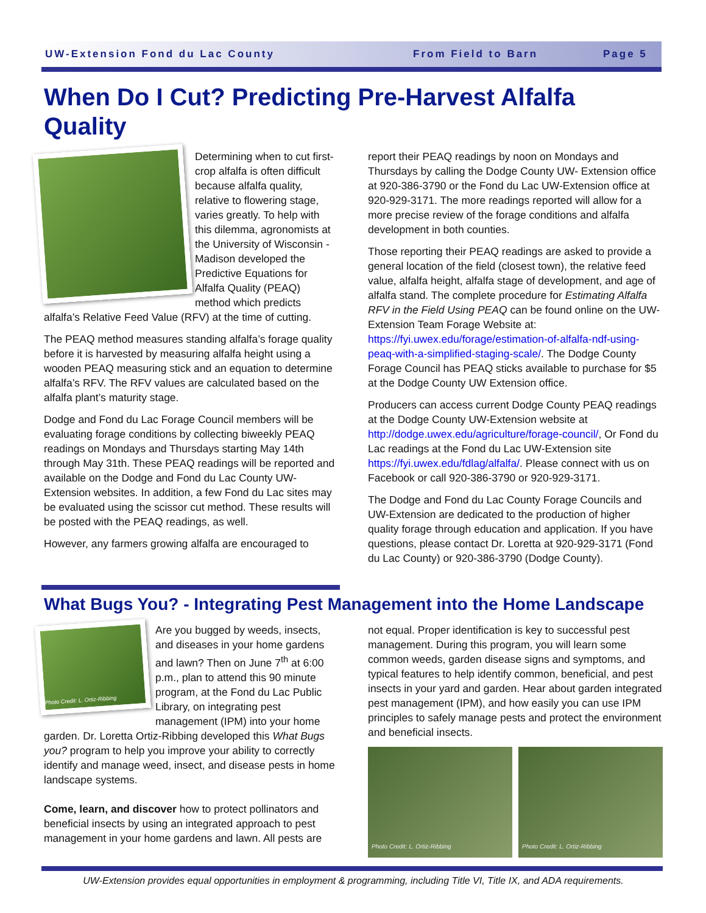UW-Extension Fond du Lac County From Field to Barn Page 5
When Do I Cut? Predicting Pre-Harvest Alfalfa Quality
Determining when to cut first-crop alfalfa is often difficult because alfalfa quality, relative to flowering stage, varies greatly. To help with this dilemma, agronomists at the University of Wisconsin - Madison developed the Predictive Equations for Alfalfa Quality (PEAQ) method which predicts alfalfa’s Relative Feed Value (RFV) at the time of cutting.
The PEAQ method measures standing alfalfa’s forage quality before it is harvested by measuring alfalfa height using a wooden PEAQ measuring stick and an equation to determine alfalfa’s RFV. The RFV values are calculated based on the alfalfa plant’s maturity stage.
Dodge and Fond du Lac Forage Council members will be evaluating forage conditions by collecting biweekly PEAQ readings on Mondays and Thursdays starting May 14th through May 31th. These PEAQ readings will be reported and available on the Dodge and Fond du Lac County UW-Extension websites. In addition, a few Fond du Lac sites may be evaluated using the scissor cut method. These results will be posted with the PEAQ readings, as well.
However, any farmers growing alfalfa are encouraged to
report their PEAQ readings by noon on Mondays and Thursdays by calling the Dodge County UW- Extension office at 920-386-3790 or the Fond du Lac UW-Extension office at 920-929-3171. The more readings reported will allow for a more precise review of the forage conditions and alfalfa development in both counties.
Those reporting their PEAQ readings are asked to provide a general location of the field (closest town), the relative feed value, alfalfa height, alfalfa stage of development, and age of alfalfa stand. The complete procedure for Estimating Alfalfa RFV in the Field Using PEAQ can be found online on the UW-Extension Team Forage Website at: https://fyi.uwex.edu/forage/estimation-of-alfalfa-ndf-using-peaq-with-a-simplified-staging-scale/. The Dodge County Forage Council has PEAQ sticks available to purchase for $5 at the Dodge County UW Extension office.
Producers can access current Dodge County PEAQ readings at the Dodge County UW-Extension website at http://dodge.uwex.edu/agriculture/forage-council/, Or Fond du Lac readings at the Fond du Lac UW-Extension site https://fyi.uwex.edu/fdlag/alfalfa/. Please connect with us on Facebook or call 920-386-3790 or 920-929-3171.
The Dodge and Fond du Lac County Forage Councils and UW-Extension are dedicated to the production of higher quality forage through education and application. If you have questions, please contact Dr. Loretta at 920-929-3171 (Fond du Lac County) or 920-386-3790 (Dodge County).
What Bugs You? - Integrating Pest Management into the Home Landscape
Photo Credit: L. Ortiz-Ribbing
Are you bugged by weeds, insects, and diseases in your home gardens and lawn? Then on June 7<sup>th</sup> at 6:00 p.m., plan to attend this 90 minute program, at the Fond du Lac Public Library, on integrating pest management (IPM) into your home garden. Dr. Loretta Ortiz-Ribbing developed this What Bugs you? program to help you improve your ability to correctly identify and manage weed, insect, and disease pests in home landscape systems.
Come, learn, and discover how to protect pollinators and beneficial insects by using an integrated approach to pest management in your home gardens and lawn. All pests are
not equal. Proper identification is key to successful pest management. During this program, you will learn some common weeds, garden disease signs and symptoms, and typical features to help identify common, beneficial, and pest insects in your yard and garden. Hear about garden integrated pest management (IPM), and how easily you can use IPM principles to safely manage pests and protect the environment and beneficial insects.
Photo Credit: L. Ortiz-Ribbing Photo Credit: L. Ortiz-Ribbing
UW-Extension provides equal opportunities in employment & programming, including Title VI, Title IX, and ADA requirements.